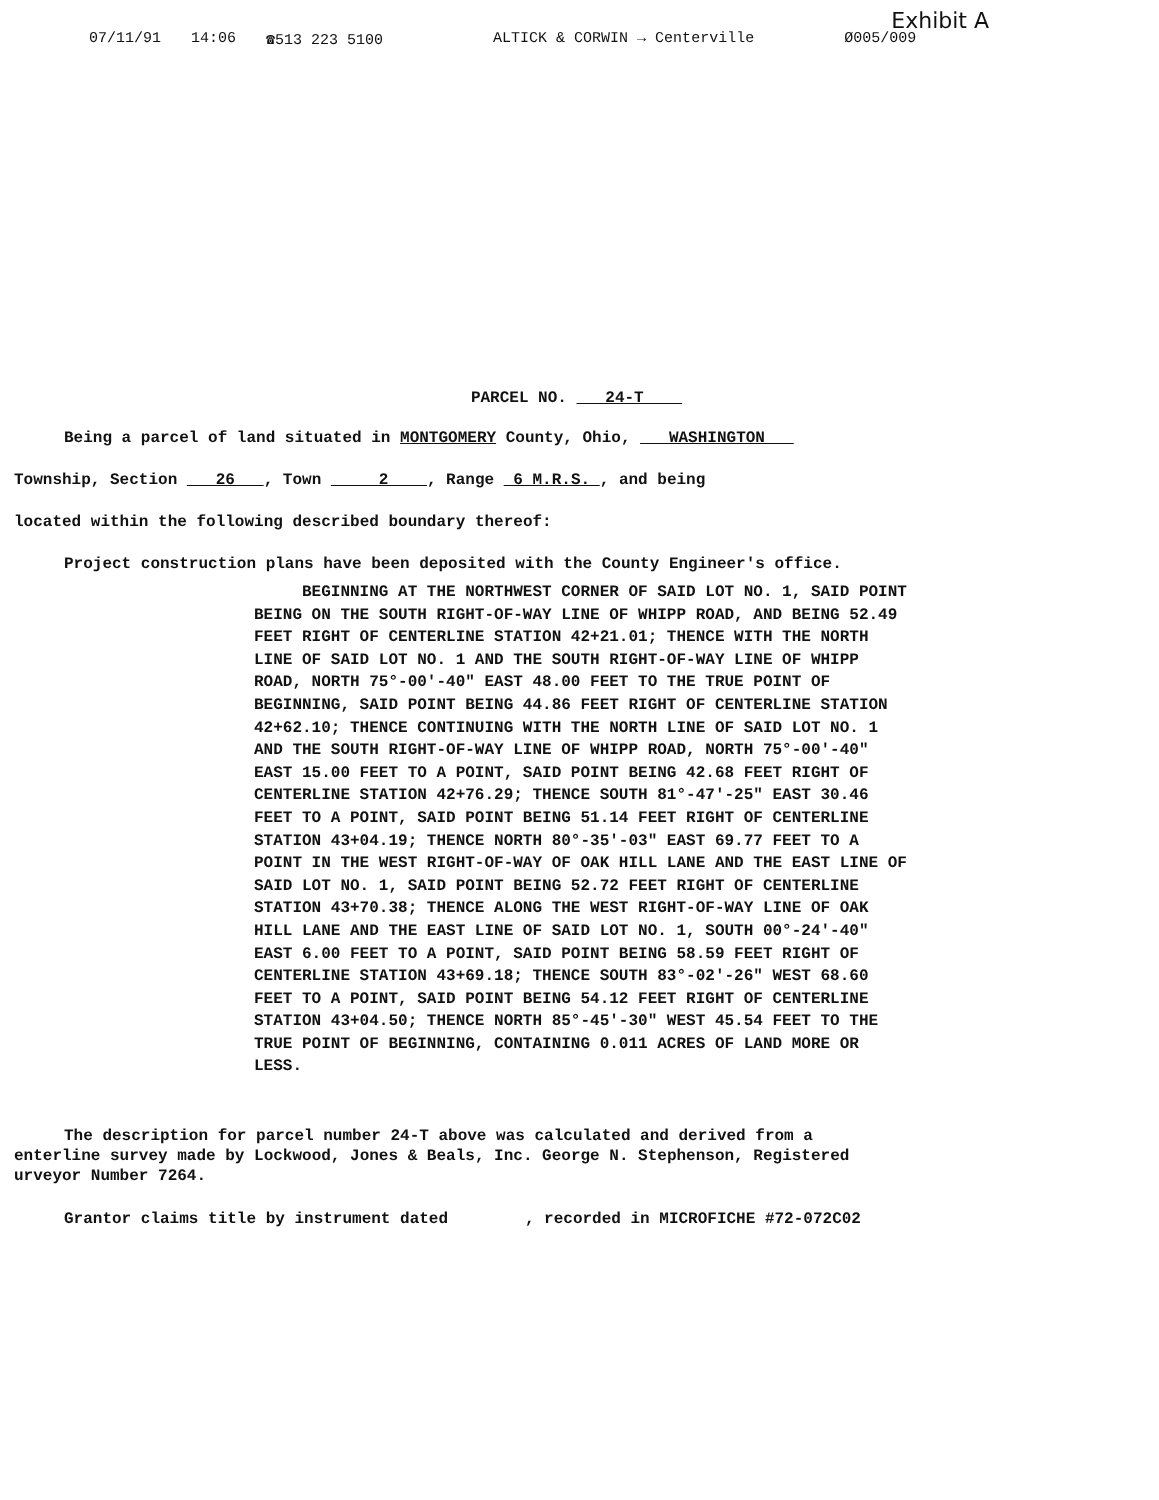Exhibit A
07/11/91 14:06 ☎513 223 5100 ALTICK & CORWIN → Centerville Ø005/009
PARCEL NO. 24-T
Being a parcel of land situated in MONTGOMERY County, Ohio, WASHINGTON
Township, Section 26 , Town 2 , Range 6 M.R.S. , and being
located within the following described boundary thereof:
Project construction plans have been deposited with the County Engineer's office.
BEGINNING AT THE NORTHWEST CORNER OF SAID LOT NO. 1, SAID POINT BEING ON THE SOUTH RIGHT-OF-WAY LINE OF WHIPP ROAD, AND BEING 52.49 FEET RIGHT OF CENTERLINE STATION 42+21.01; THENCE WITH THE NORTH LINE OF SAID LOT NO. 1 AND THE SOUTH RIGHT-OF-WAY LINE OF WHIPP ROAD, NORTH 75°-00'-40" EAST 48.00 FEET TO THE TRUE POINT OF BEGINNING, SAID POINT BEING 44.86 FEET RIGHT OF CENTERLINE STATION 42+62.10; THENCE CONTINUING WITH THE NORTH LINE OF SAID LOT NO. 1 AND THE SOUTH RIGHT-OF-WAY LINE OF WHIPP ROAD, NORTH 75°-00'-40" EAST 15.00 FEET TO A POINT, SAID POINT BEING 42.68 FEET RIGHT OF CENTERLINE STATION 42+76.29; THENCE SOUTH 81°-47'-25" EAST 30.46 FEET TO A POINT, SAID POINT BEING 51.14 FEET RIGHT OF CENTERLINE STATION 43+04.19; THENCE NORTH 80°-35'-03" EAST 69.77 FEET TO A POINT IN THE WEST RIGHT-OF-WAY OF OAK HILL LANE AND THE EAST LINE OF SAID LOT NO. 1, SAID POINT BEING 52.72 FEET RIGHT OF CENTERLINE STATION 43+70.38; THENCE ALONG THE WEST RIGHT-OF-WAY LINE OF OAK HILL LANE AND THE EAST LINE OF SAID LOT NO. 1, SOUTH 00°-24'-40" EAST 6.00 FEET TO A POINT, SAID POINT BEING 58.59 FEET RIGHT OF CENTERLINE STATION 43+69.18; THENCE SOUTH 83°-02'-26" WEST 68.60 FEET TO A POINT, SAID POINT BEING 54.12 FEET RIGHT OF CENTERLINE STATION 43+04.50; THENCE NORTH 85°-45'-30" WEST 45.54 FEET TO THE TRUE POINT OF BEGINNING, CONTAINING 0.011 ACRES OF LAND MORE OR LESS.
The description for parcel number 24-T above was calculated and derived from a
enterline survey made by Lockwood, Jones & Beals, Inc. George N. Stephenson, Registered
urveyor Number 7264.
Grantor claims title by instrument dated , recorded in MICROFICHE #72-072C02